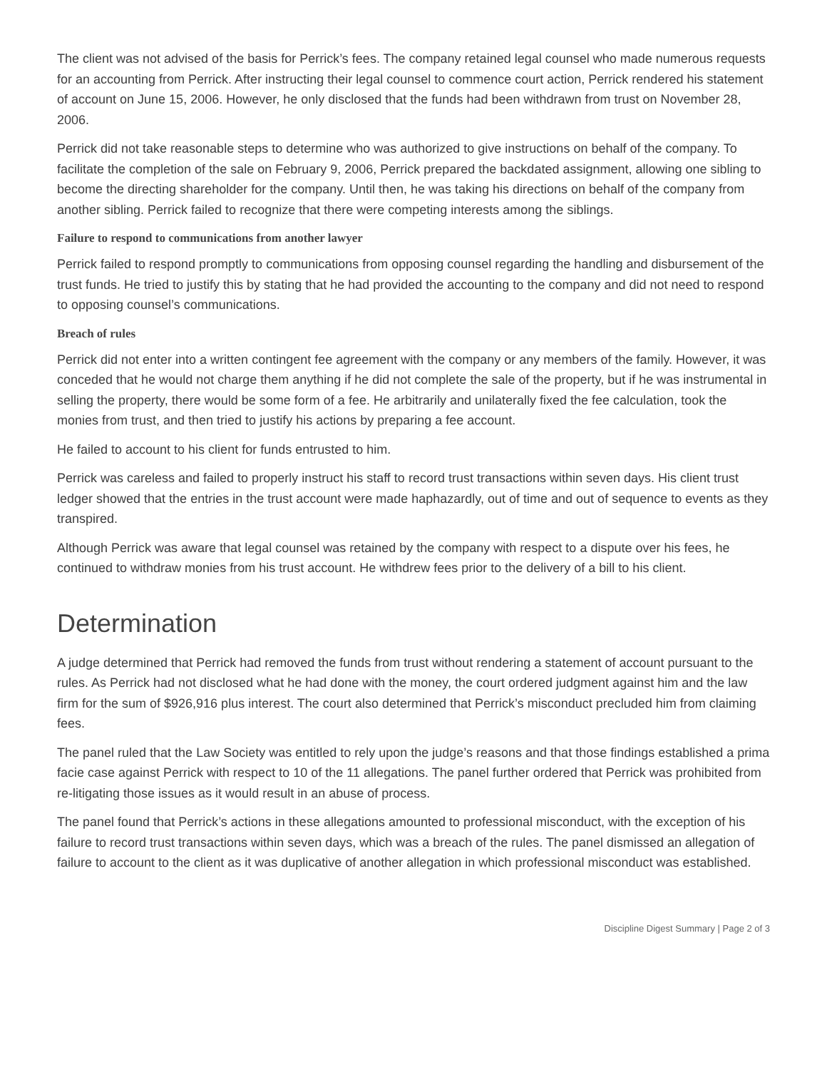The client was not advised of the basis for Perrick’s fees. The company retained legal counsel who made numerous requests for an accounting from Perrick. After instructing their legal counsel to commence court action, Perrick rendered his statement of account on June 15, 2006. However, he only disclosed that the funds had been withdrawn from trust on November 28, 2006.
Perrick did not take reasonable steps to determine who was authorized to give instructions on behalf of the company. To facilitate the completion of the sale on February 9, 2006, Perrick prepared the backdated assignment, allowing one sibling to become the directing shareholder for the company. Until then, he was taking his directions on behalf of the company from another sibling. Perrick failed to recognize that there were competing interests among the siblings.
Failure to respond to communications from another lawyer
Perrick failed to respond promptly to communications from opposing counsel regarding the handling and disbursement of the trust funds. He tried to justify this by stating that he had provided the accounting to the company and did not need to respond to opposing counsel’s communications.
Breach of rules
Perrick did not enter into a written contingent fee agreement with the company or any members of the family. However, it was conceded that he would not charge them anything if he did not complete the sale of the property, but if he was instrumental in selling the property, there would be some form of a fee. He arbitrarily and unilaterally fixed the fee calculation, took the monies from trust, and then tried to justify his actions by preparing a fee account.
He failed to account to his client for funds entrusted to him.
Perrick was careless and failed to properly instruct his staff to record trust transactions within seven days. His client trust ledger showed that the entries in the trust account were made haphazardly, out of time and out of sequence to events as they transpired.
Although Perrick was aware that legal counsel was retained by the company with respect to a dispute over his fees, he continued to withdraw monies from his trust account. He withdrew fees prior to the delivery of a bill to his client.
Determination
A judge determined that Perrick had removed the funds from trust without rendering a statement of account pursuant to the rules. As Perrick had not disclosed what he had done with the money, the court ordered judgment against him and the law firm for the sum of $926,916 plus interest. The court also determined that Perrick’s misconduct precluded him from claiming fees.
The panel ruled that the Law Society was entitled to rely upon the judge’s reasons and that those findings established a prima facie case against Perrick with respect to 10 of the 11 allegations. The panel further ordered that Perrick was prohibited from re-litigating those issues as it would result in an abuse of process.
The panel found that Perrick’s actions in these allegations amounted to professional misconduct, with the exception of his failure to record trust transactions within seven days, which was a breach of the rules. The panel dismissed an allegation of failure to account to the client as it was duplicative of another allegation in which professional misconduct was established.
Discipline Digest Summary | Page 2 of 3